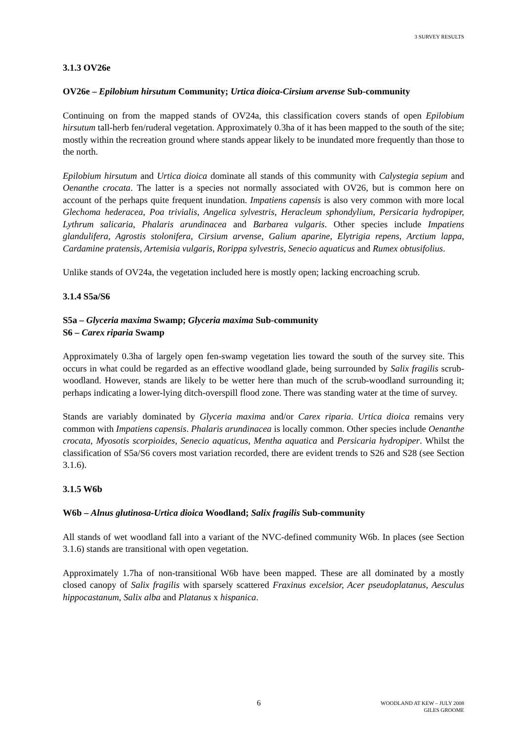3 SURVEY RESULTS
3.1.3 OV26e
OV26e – Epilobium hirsutum Community; Urtica dioica-Cirsium arvense Sub-community
Continuing on from the mapped stands of OV24a, this classification covers stands of open Epilobium hirsutum tall-herb fen/ruderal vegetation. Approximately 0.3ha of it has been mapped to the south of the site; mostly within the recreation ground where stands appear likely to be inundated more frequently than those to the north.
Epilobium hirsutum and Urtica dioica dominate all stands of this community with Calystegia sepium and Oenanthe crocata. The latter is a species not normally associated with OV26, but is common here on account of the perhaps quite frequent inundation. Impatiens capensis is also very common with more local Glechoma hederacea, Poa trivialis, Angelica sylvestris, Heracleum sphondylium, Persicaria hydropiper, Lythrum salicaria, Phalaris arundinacea and Barbarea vulgaris. Other species include Impatiens glandulifera, Agrostis stolonifera, Cirsium arvense, Galium aparine, Elytrigia repens, Arctium lappa, Cardamine pratensis, Artemisia vulgaris, Rorippa sylvestris, Senecio aquaticus and Rumex obtusifolius.
Unlike stands of OV24a, the vegetation included here is mostly open; lacking encroaching scrub.
3.1.4 S5a/S6
S5a – Glyceria maxima Swamp; Glyceria maxima Sub-community
S6 – Carex riparia Swamp
Approximately 0.3ha of largely open fen-swamp vegetation lies toward the south of the survey site. This occurs in what could be regarded as an effective woodland glade, being surrounded by Salix fragilis scrub-woodland. However, stands are likely to be wetter here than much of the scrub-woodland surrounding it; perhaps indicating a lower-lying ditch-overspill flood zone. There was standing water at the time of survey.
Stands are variably dominated by Glyceria maxima and/or Carex riparia. Urtica dioica remains very common with Impatiens capensis. Phalaris arundinacea is locally common. Other species include Oenanthe crocata, Myosotis scorpioides, Senecio aquaticus, Mentha aquatica and Persicaria hydropiper. Whilst the classification of S5a/S6 covers most variation recorded, there are evident trends to S26 and S28 (see Section 3.1.6).
3.1.5 W6b
W6b – Alnus glutinosa-Urtica dioica Woodland; Salix fragilis Sub-community
All stands of wet woodland fall into a variant of the NVC-defined community W6b. In places (see Section 3.1.6) stands are transitional with open vegetation.
Approximately 1.7ha of non-transitional W6b have been mapped. These are all dominated by a mostly closed canopy of Salix fragilis with sparsely scattered Fraxinus excelsior, Acer pseudoplatanus, Aesculus hippocastanum, Salix alba and Platanus x hispanica.
6
WOODLAND AT KEW – JULY 2008
GILES GROOME